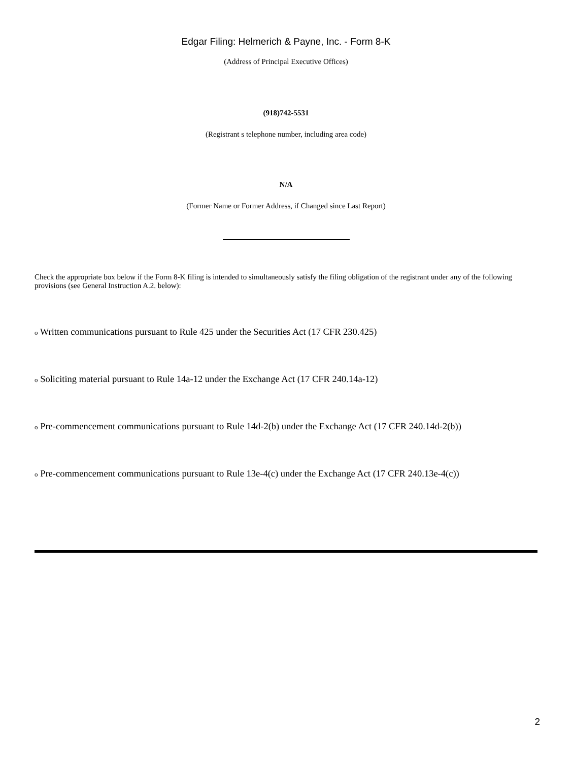Edgar Filing: Helmerich & Payne, Inc. - Form 8-K
(Address of Principal Executive Offices)
(918)742-5531
(Registrant s telephone number, including area code)
N/A
(Former Name or Former Address, if Changed since Last Report)
Check the appropriate box below if the Form 8-K filing is intended to simultaneously satisfy the filing obligation of the registrant under any of the following provisions (see General Instruction A.2. below):
o Written communications pursuant to Rule 425 under the Securities Act (17 CFR 230.425)
o Soliciting material pursuant to Rule 14a-12 under the Exchange Act (17 CFR 240.14a-12)
o Pre-commencement communications pursuant to Rule 14d-2(b) under the Exchange Act (17 CFR 240.14d-2(b))
o Pre-commencement communications pursuant to Rule 13e-4(c) under the Exchange Act (17 CFR 240.13e-4(c))
2